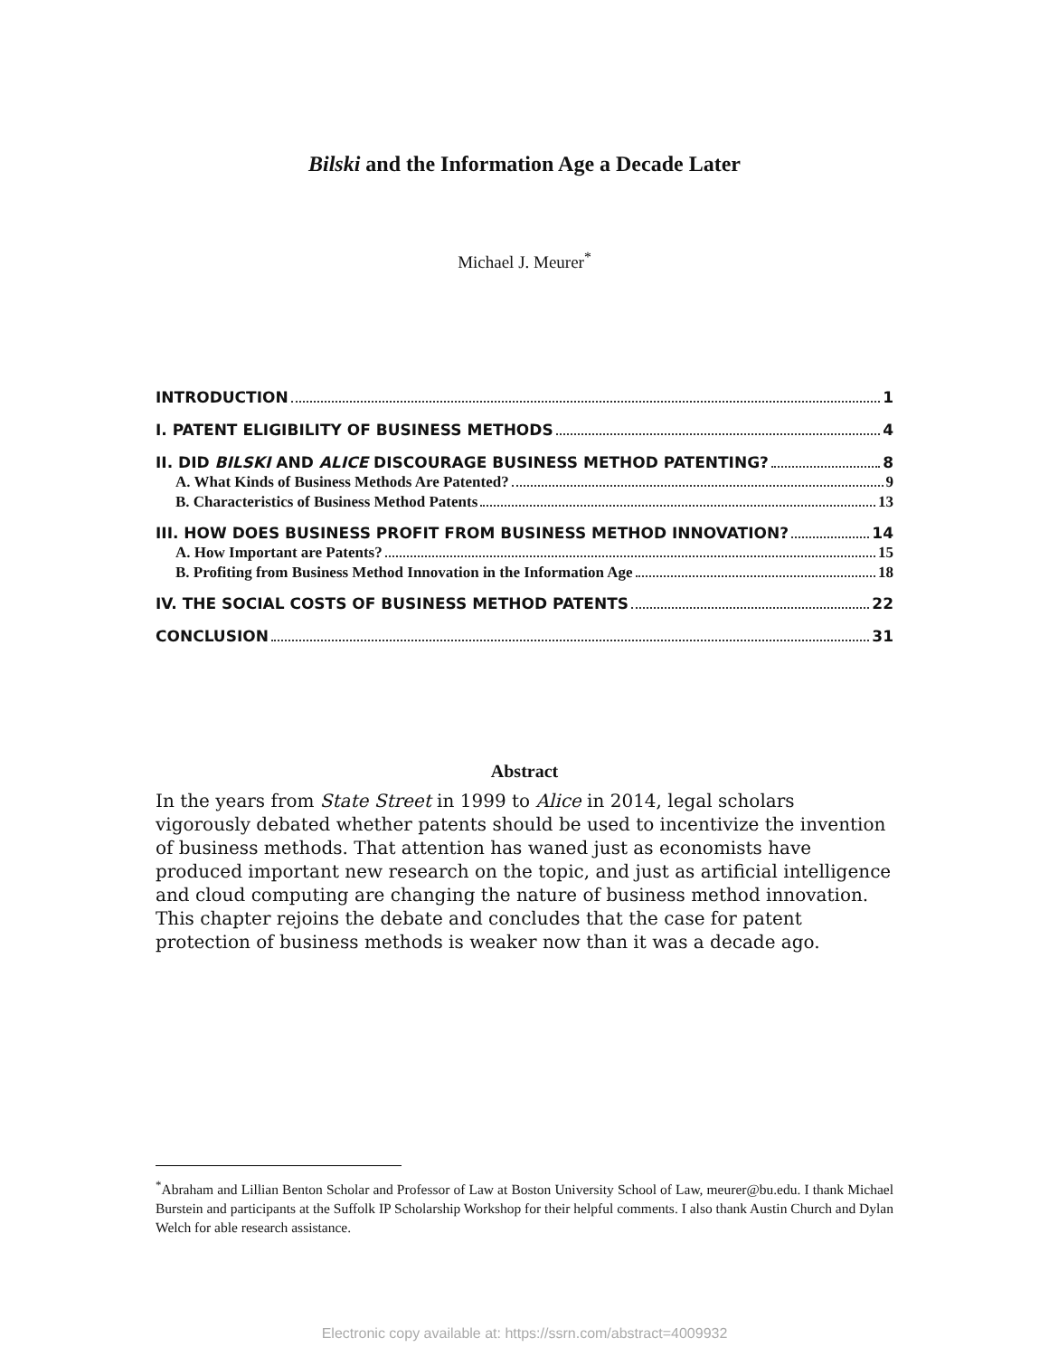Bilski and the Information Age a Decade Later
Michael J. Meurer<sup>*</sup>
INTRODUCTION 1
I. PATENT ELIGIBILITY OF BUSINESS METHODS 4
II. DID BILSKI AND ALICE DISCOURAGE BUSINESS METHOD PATENTING? 8
A. What Kinds of Business Methods Are Patented? 9
B. Characteristics of Business Method Patents 13
III. HOW DOES BUSINESS PROFIT FROM BUSINESS METHOD INNOVATION? 14
A. How Important are Patents? 15
B. Profiting from Business Method Innovation in the Information Age 18
IV. THE SOCIAL COSTS OF BUSINESS METHOD PATENTS 22
CONCLUSION 31
Abstract
In the years from State Street in 1999 to Alice in 2014, legal scholars vigorously debated whether patents should be used to incentivize the invention of business methods. That attention has waned just as economists have produced important new research on the topic, and just as artificial intelligence and cloud computing are changing the nature of business method innovation. This chapter rejoins the debate and concludes that the case for patent protection of business methods is weaker now than it was a decade ago.
<sup>*</sup> Abraham and Lillian Benton Scholar and Professor of Law at Boston University School of Law, meurer@bu.edu. I thank Michael Burstein and participants at the Suffolk IP Scholarship Workshop for their helpful comments. I also thank Austin Church and Dylan Welch for able research assistance.
Electronic copy available at: https://ssrn.com/abstract=4009932